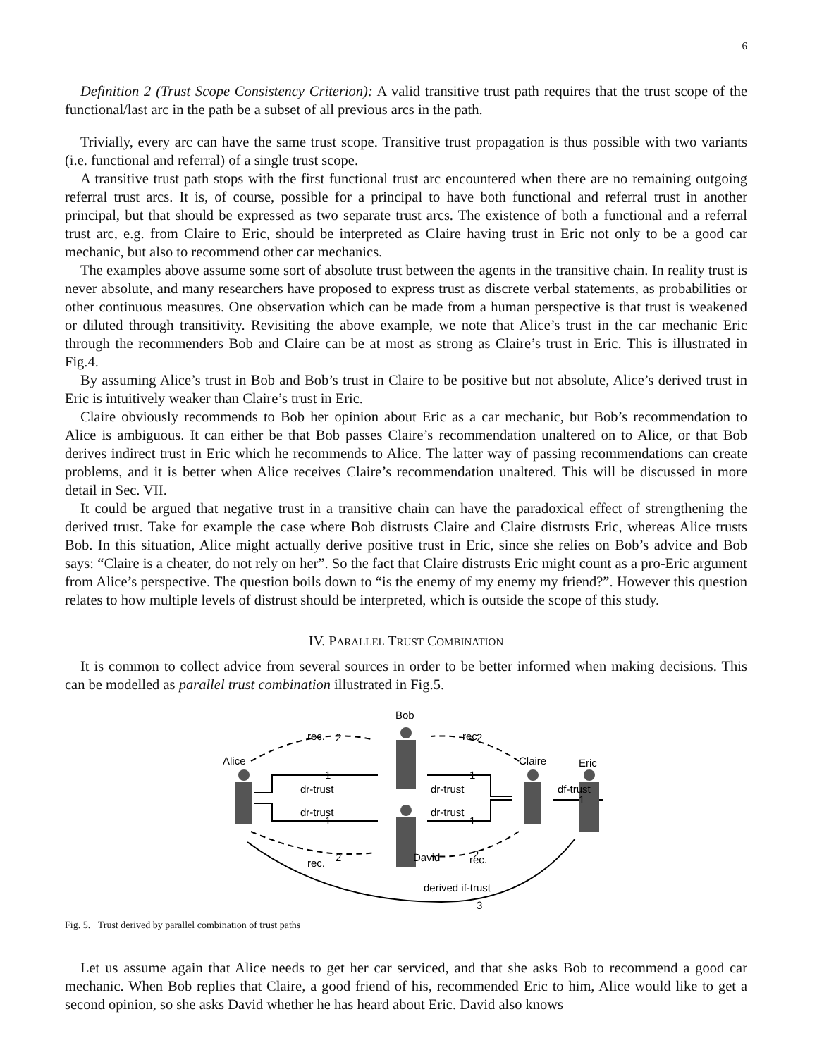6
Definition 2 (Trust Scope Consistency Criterion): A valid transitive trust path requires that the trust scope of the functional/last arc in the path be a subset of all previous arcs in the path.
Trivially, every arc can have the same trust scope. Transitive trust propagation is thus possible with two variants (i.e. functional and referral) of a single trust scope.
A transitive trust path stops with the first functional trust arc encountered when there are no remaining outgoing referral trust arcs. It is, of course, possible for a principal to have both functional and referral trust in another principal, but that should be expressed as two separate trust arcs. The existence of both a functional and a referral trust arc, e.g. from Claire to Eric, should be interpreted as Claire having trust in Eric not only to be a good car mechanic, but also to recommend other car mechanics.
The examples above assume some sort of absolute trust between the agents in the transitive chain. In reality trust is never absolute, and many researchers have proposed to express trust as discrete verbal statements, as probabilities or other continuous measures. One observation which can be made from a human perspective is that trust is weakened or diluted through transitivity. Revisiting the above example, we note that Alice’s trust in the car mechanic Eric through the recommenders Bob and Claire can be at most as strong as Claire’s trust in Eric. This is illustrated in Fig.4.
By assuming Alice’s trust in Bob and Bob’s trust in Claire to be positive but not absolute, Alice’s derived trust in Eric is intuitively weaker than Claire’s trust in Eric.
Claire obviously recommends to Bob her opinion about Eric as a car mechanic, but Bob’s recommendation to Alice is ambiguous. It can either be that Bob passes Claire’s recommendation unaltered on to Alice, or that Bob derives indirect trust in Eric which he recommends to Alice. The latter way of passing recommendations can create problems, and it is better when Alice receives Claire’s recommendation unaltered. This will be discussed in more detail in Sec. VII.
It could be argued that negative trust in a transitive chain can have the paradoxical effect of strengthening the derived trust. Take for example the case where Bob distrusts Claire and Claire distrusts Eric, whereas Alice trusts Bob. In this situation, Alice might actually derive positive trust in Eric, since she relies on Bob’s advice and Bob says: “Claire is a cheater, do not rely on her”. So the fact that Claire distrusts Eric might count as a pro-Eric argument from Alice’s perspective. The question boils down to “is the enemy of my enemy my friend?”. However this question relates to how multiple levels of distrust should be interpreted, which is outside the scope of this study.
IV. PARALLEL TRUST COMBINATION
It is common to collect advice from several sources in order to be better informed when making decisions. This can be modelled as parallel trust combination illustrated in Fig.5.
Bob
Alice
Claire
Eric
David
rec.
rec.
rec.
rec.
dr-trust
dr-trust
dr-trust
dr-trust
df-trust
derived if-trust
2
1
1
1
1
1
2
2
2
3
Fig. 5. Trust derived by parallel combination of trust paths
Let us assume again that Alice needs to get her car serviced, and that she asks Bob to recommend a good car mechanic. When Bob replies that Claire, a good friend of his, recommended Eric to him, Alice would like to get a second opinion, so she asks David whether he has heard about Eric. David also knows